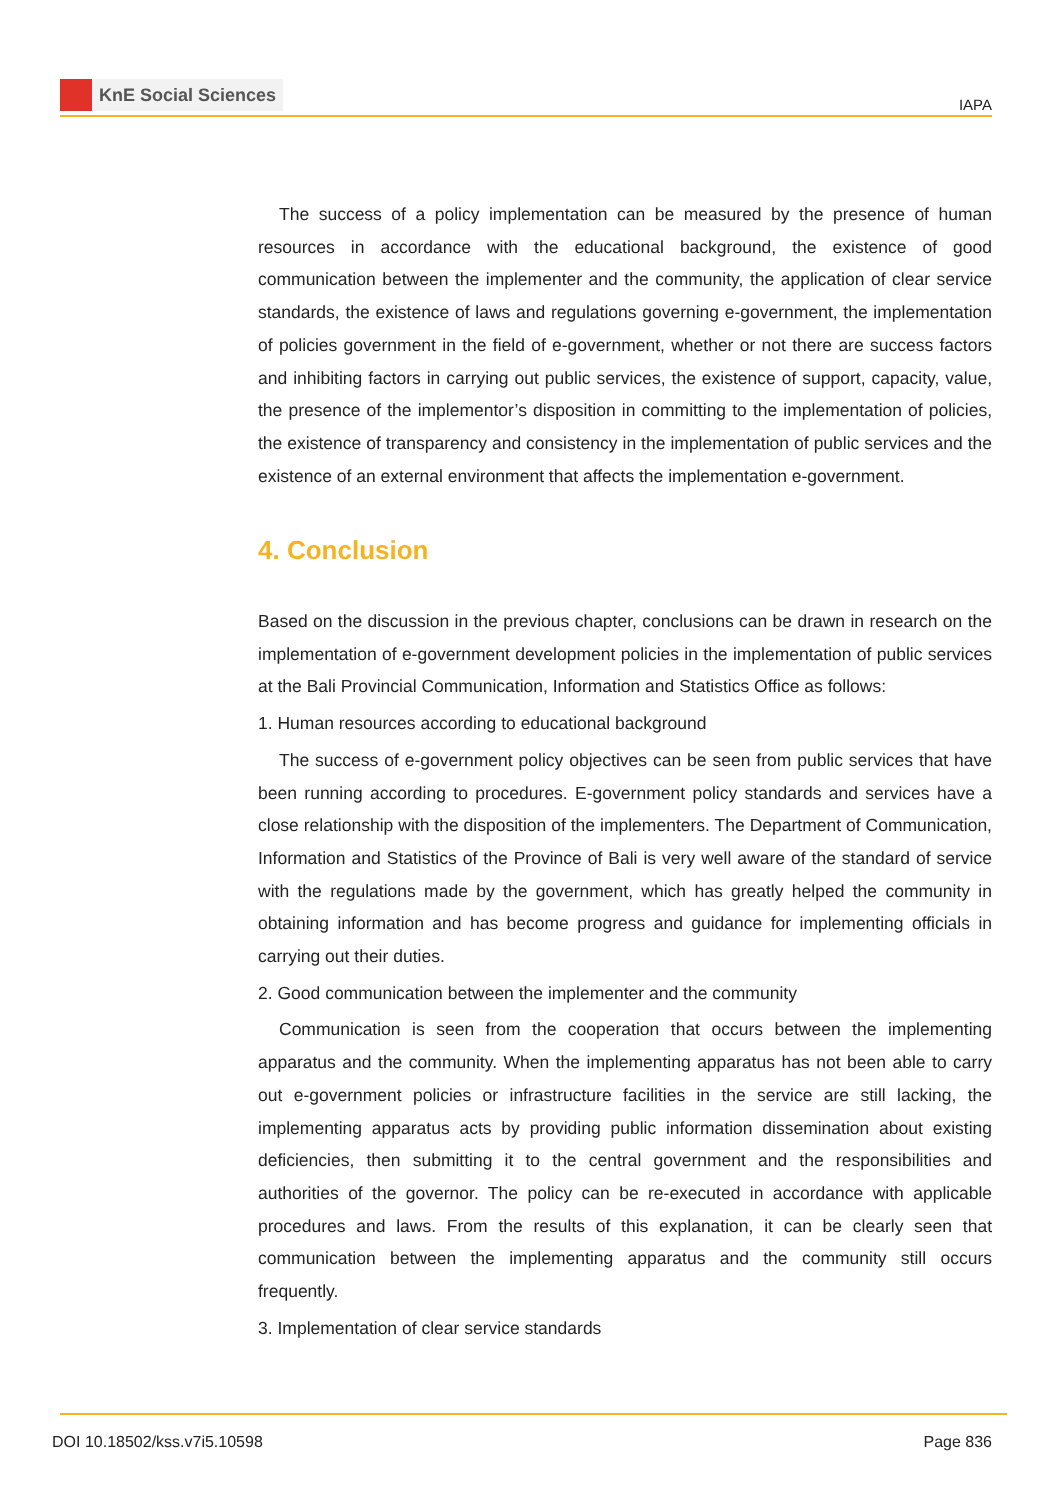KnE Social Sciences
IAPA
The success of a policy implementation can be measured by the presence of human resources in accordance with the educational background, the existence of good communication between the implementer and the community, the application of clear service standards, the existence of laws and regulations governing e-government, the implementation of policies government in the field of e-government, whether or not there are success factors and inhibiting factors in carrying out public services, the existence of support, capacity, value, the presence of the implementor’s disposition in committing to the implementation of policies, the existence of transparency and consistency in the implementation of public services and the existence of an external environment that affects the implementation e-government.
4. Conclusion
Based on the discussion in the previous chapter, conclusions can be drawn in research on the implementation of e-government development policies in the implementation of public services at the Bali Provincial Communication, Information and Statistics Office as follows:
1. Human resources according to educational background
The success of e-government policy objectives can be seen from public services that have been running according to procedures. E-government policy standards and services have a close relationship with the disposition of the implementers. The Department of Communication, Information and Statistics of the Province of Bali is very well aware of the standard of service with the regulations made by the government, which has greatly helped the community in obtaining information and has become progress and guidance for implementing officials in carrying out their duties.
2. Good communication between the implementer and the community
Communication is seen from the cooperation that occurs between the implementing apparatus and the community. When the implementing apparatus has not been able to carry out e-government policies or infrastructure facilities in the service are still lacking, the implementing apparatus acts by providing public information dissemination about existing deficiencies, then submitting it to the central government and the responsibilities and authorities of the governor. The policy can be re-executed in accordance with applicable procedures and laws. From the results of this explanation, it can be clearly seen that communication between the implementing apparatus and the community still occurs frequently.
3. Implementation of clear service standards
DOI 10.18502/kss.v7i5.10598 Page 836